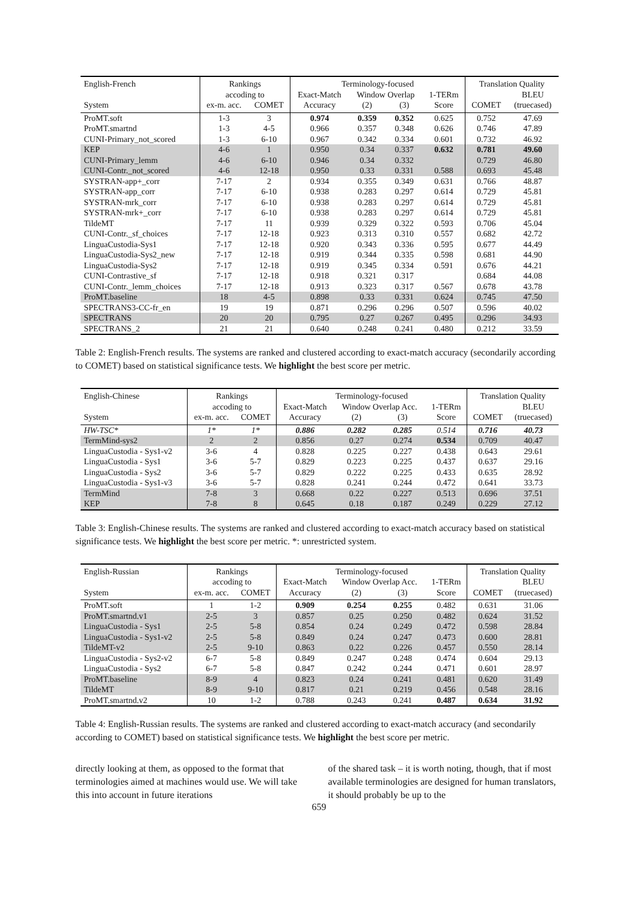| English-French | Rankings | | Terminology-focused | | | | Translation Quality | |
| --- | --- | --- | --- | --- | --- | --- | --- | --- |
| | accoding to | | Exact-Match | Window Overlap | | 1-TERm | | BLEU |
| System | ex-m. acc. | COMET | Accuracy | (2) | (3) | Score | COMET | (truecased) |
| ProMT.soft | 1-3 | 3 | 0.974 | 0.359 | 0.352 | 0.625 | 0.752 | 47.69 |
| ProMT.smartnd | 1-3 | 4-5 | 0.966 | 0.357 | 0.348 | 0.626 | 0.746 | 47.89 |
| CUNI-Primary_not_scored | 1-3 | 6-10 | 0.967 | 0.342 | 0.334 | 0.601 | 0.732 | 46.92 |
| KEP | 4-6 | 1 | 0.950 | 0.34 | 0.337 | 0.632 | 0.781 | 49.60 |
| CUNI-Primary_lemm | 4-6 | 6-10 | 0.946 | 0.34 | 0.332 | | 0.729 | 46.80 |
| CUNI-Contr._not_scored | 4-6 | 12-18 | 0.950 | 0.33 | 0.331 | 0.588 | 0.693 | 45.48 |
| SYSTRAN-app+_corr | 7-17 | 2 | 0.934 | 0.355 | 0.349 | 0.631 | 0.766 | 48.87 |
| SYSTRAN-app_corr | 7-17 | 6-10 | 0.938 | 0.283 | 0.297 | 0.614 | 0.729 | 45.81 |
| SYSTRAN-mrk_corr | 7-17 | 6-10 | 0.938 | 0.283 | 0.297 | 0.614 | 0.729 | 45.81 |
| SYSTRAN-mrk+_corr | 7-17 | 6-10 | 0.938 | 0.283 | 0.297 | 0.614 | 0.729 | 45.81 |
| TildeMT | 7-17 | 11 | 0.939 | 0.329 | 0.322 | 0.593 | 0.706 | 45.04 |
| CUNI-Contr._sf_choices | 7-17 | 12-18 | 0.923 | 0.313 | 0.310 | 0.557 | 0.682 | 42.72 |
| LinguaCustodia-Sys1 | 7-17 | 12-18 | 0.920 | 0.343 | 0.336 | 0.595 | 0.677 | 44.49 |
| LinguaCustodia-Sys2_new | 7-17 | 12-18 | 0.919 | 0.344 | 0.335 | 0.598 | 0.681 | 44.90 |
| LinguaCustodia-Sys2 | 7-17 | 12-18 | 0.919 | 0.345 | 0.334 | 0.591 | 0.676 | 44.21 |
| CUNI-Contrastive_sf | 7-17 | 12-18 | 0.918 | 0.321 | 0.317 | | 0.684 | 44.08 |
| CUNI-Contr._lemm_choices | 7-17 | 12-18 | 0.913 | 0.323 | 0.317 | 0.567 | 0.678 | 43.78 |
| ProMT.baseline | 18 | 4-5 | 0.898 | 0.33 | 0.331 | 0.624 | 0.745 | 47.50 |
| SPECTRANS3-CC-fr_en | 19 | 19 | 0.871 | 0.296 | 0.296 | 0.507 | 0.596 | 40.02 |
| SPECTRANS | 20 | 20 | 0.795 | 0.27 | 0.267 | 0.495 | 0.296 | 34.93 |
| SPECTRANS_2 | 21 | 21 | 0.640 | 0.248 | 0.241 | 0.480 | 0.212 | 33.59 |
Table 2: English-French results. The systems are ranked and clustered according to exact-match accuracy (secondarily according to COMET) based on statistical significance tests. We highlight the best score per metric.
| English-Chinese | Rankings | | Terminology-focused | | | | Translation Quality | |
| --- | --- | --- | --- | --- | --- | --- | --- | --- |
| | accoding to | | Exact-Match | Window Overlap Acc. | | 1-TERm | | BLEU |
| System | ex-m. acc. | COMET | Accuracy | (2) | (3) | Score | COMET | (truecased) |
| HW-TSC* | 1* | 1* | 0.886 | 0.282 | 0.285 | 0.514 | 0.716 | 40.73 |
| TermMind-sys2 | 2 | 2 | 0.856 | 0.27 | 0.274 | 0.534 | 0.709 | 40.47 |
| LinguaCustodia - Sys1-v2 | 3-6 | 4 | 0.828 | 0.225 | 0.227 | 0.438 | 0.643 | 29.61 |
| LinguaCustodia - Sys1 | 3-6 | 5-7 | 0.829 | 0.223 | 0.225 | 0.437 | 0.637 | 29.16 |
| LinguaCustodia - Sys2 | 3-6 | 5-7 | 0.829 | 0.222 | 0.225 | 0.433 | 0.635 | 28.92 |
| LinguaCustodia - Sys1-v3 | 3-6 | 5-7 | 0.828 | 0.241 | 0.244 | 0.472 | 0.641 | 33.73 |
| TermMind | 7-8 | 3 | 0.668 | 0.22 | 0.227 | 0.513 | 0.696 | 37.51 |
| KEP | 7-8 | 8 | 0.645 | 0.18 | 0.187 | 0.249 | 0.229 | 27.12 |
Table 3: English-Chinese results. The systems are ranked and clustered according to exact-match accuracy based on statistical significance tests. We highlight the best score per metric. *: unrestricted system.
| English-Russian | Rankings | | Terminology-focused | | | | Translation Quality | |
| --- | --- | --- | --- | --- | --- | --- | --- | --- |
| | accoding to | | Exact-Match | Window Overlap Acc. | | 1-TERm | | BLEU |
| System | ex-m. acc. | COMET | Accuracy | (2) | (3) | Score | COMET | (truecased) |
| ProMT.soft | 1 | 1-2 | 0.909 | 0.254 | 0.255 | 0.482 | 0.631 | 31.06 |
| ProMT.smartnd.v1 | 2-5 | 3 | 0.857 | 0.25 | 0.250 | 0.482 | 0.624 | 31.52 |
| LinguaCustodia - Sys1 | 2-5 | 5-8 | 0.854 | 0.24 | 0.249 | 0.472 | 0.598 | 28.84 |
| LinguaCustodia - Sys1-v2 | 2-5 | 5-8 | 0.849 | 0.24 | 0.247 | 0.473 | 0.600 | 28.81 |
| TildeMT-v2 | 2-5 | 9-10 | 0.863 | 0.22 | 0.226 | 0.457 | 0.550 | 28.14 |
| LinguaCustodia - Sys2-v2 | 6-7 | 5-8 | 0.849 | 0.247 | 0.248 | 0.474 | 0.604 | 29.13 |
| LinguaCustodia - Sys2 | 6-7 | 5-8 | 0.847 | 0.242 | 0.244 | 0.471 | 0.601 | 28.97 |
| ProMT.baseline | 8-9 | 4 | 0.823 | 0.24 | 0.241 | 0.481 | 0.620 | 31.49 |
| TildeMT | 8-9 | 9-10 | 0.817 | 0.21 | 0.219 | 0.456 | 0.548 | 28.16 |
| ProMT.smartnd.v2 | 10 | 1-2 | 0.788 | 0.243 | 0.241 | 0.487 | 0.634 | 31.92 |
Table 4: English-Russian results. The systems are ranked and clustered according to exact-match accuracy (and secondarily according to COMET) based on statistical significance tests. We highlight the best score per metric.
directly looking at them, as opposed to the format that terminologies aimed at machines would use. We will take this into account in future iterations
of the shared task – it is worth noting, though, that if most available terminologies are designed for human translators, it should probably be up to the
659